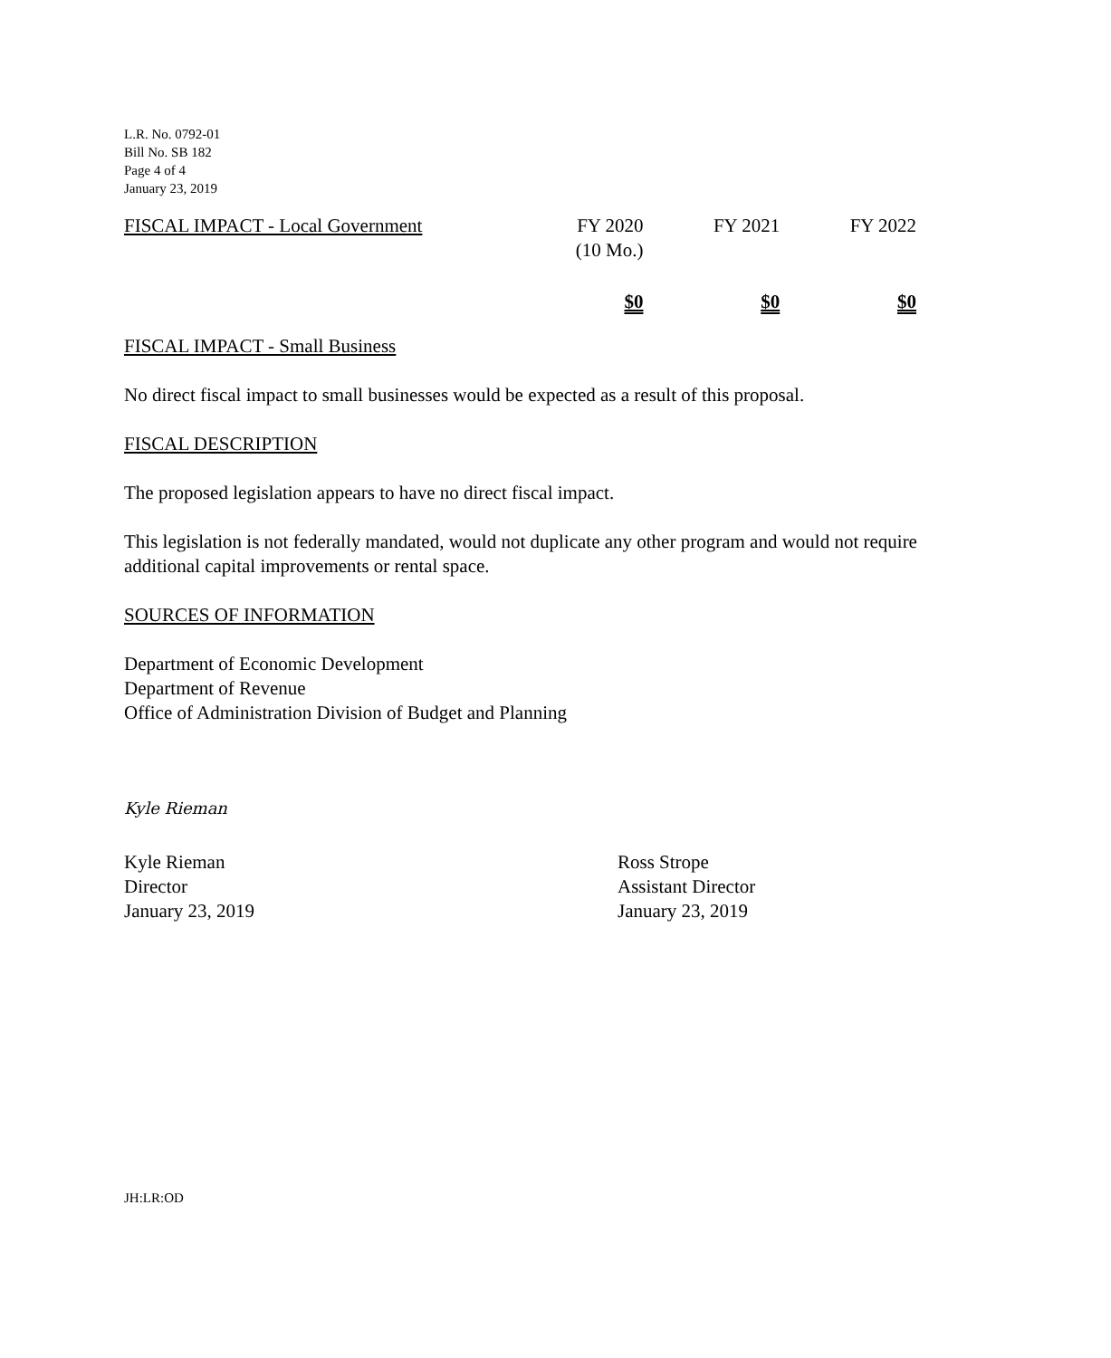L.R. No. 0792-01
Bill No. SB 182
Page 4 of 4
January 23, 2019
| FISCAL IMPACT - Local Government | FY 2020 (10 Mo.) | FY 2021 | FY 2022 |
| | $0 | $0 | $0 |
FISCAL IMPACT - Small Business
No direct fiscal impact to small businesses would be expected as a result of this proposal.
FISCAL DESCRIPTION
The proposed legislation appears to have no direct fiscal impact.
This legislation is not federally mandated, would not duplicate any other program and would not require additional capital improvements or rental space.
SOURCES OF INFORMATION
Department of Economic Development
Department of Revenue
Office of Administration Division of Budget and Planning
Kyle Rieman
Kyle Rieman
Director
January 23, 2019
Ross Strope
Assistant Director
January 23, 2019
JH:LR:OD